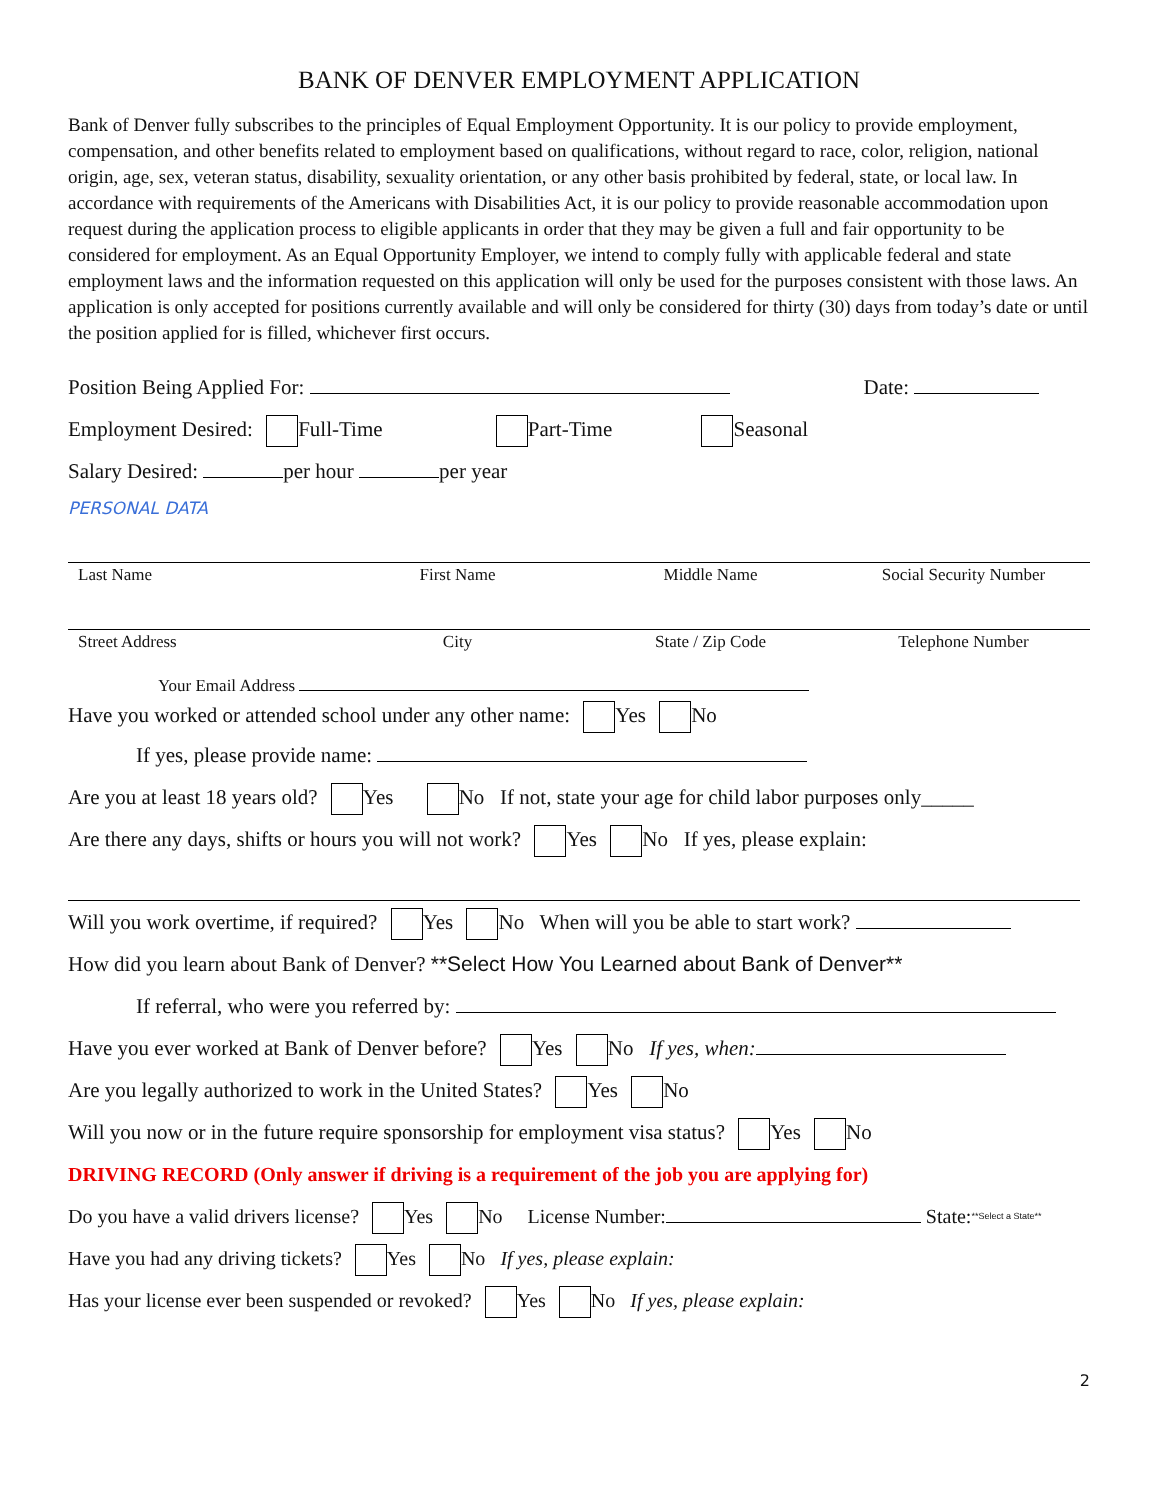BANK OF DENVER EMPLOYMENT APPLICATION
Bank of Denver fully subscribes to the principles of Equal Employment Opportunity. It is our policy to provide employment, compensation, and other benefits related to employment based on qualifications, without regard to race, color, religion, national origin, age, sex, veteran status, disability, sexuality orientation, or any other basis prohibited by federal, state, or local law. In accordance with requirements of the Americans with Disabilities Act, it is our policy to provide reasonable accommodation upon request during the application process to eligible applicants in order that they may be given a full and fair opportunity to be considered for employment. As an Equal Opportunity Employer, we intend to comply fully with applicable federal and state employment laws and the information requested on this application will only be used for the purposes consistent with those laws. An application is only accepted for positions currently available and will only be considered for thirty (30) days from today’s date or until the position applied for is filled, whichever first occurs.
Position Being Applied For: Date:
Employment Desired: Full-Time Part-Time Seasonal
Salary Desired: per hour per year
PERSONAL DATA
Last Name First Name Middle Name Social Security Number
Street Address City State / Zip Code Telephone Number
Your Email Address
Have you worked or attended school under any other name: Yes No
If yes, please provide name:
Are you at least 18 years old? Yes No If not, state your age for child labor purposes only_____
Are there any days, shifts or hours you will not work? Yes No If yes, please explain:
Will you work overtime, if required? Yes No When will you be able to start work?
How did you learn about Bank of Denver? **Select How You Learned about Bank of Denver**
If referral, who were you referred by:
Have you ever worked at Bank of Denver before? Yes No If yes, when:
Are you legally authorized to work in the United States? Yes No
Will you now or in the future require sponsorship for employment visa status? Yes No
DRIVING RECORD (Only answer if driving is a requirement of the job you are applying for)
Do you have a valid drivers license? Yes No License Number: State:**Select a State**
Have you had any driving tickets? Yes No If yes, please explain:
Has your license ever been suspended or revoked? Yes No If yes, please explain:
2